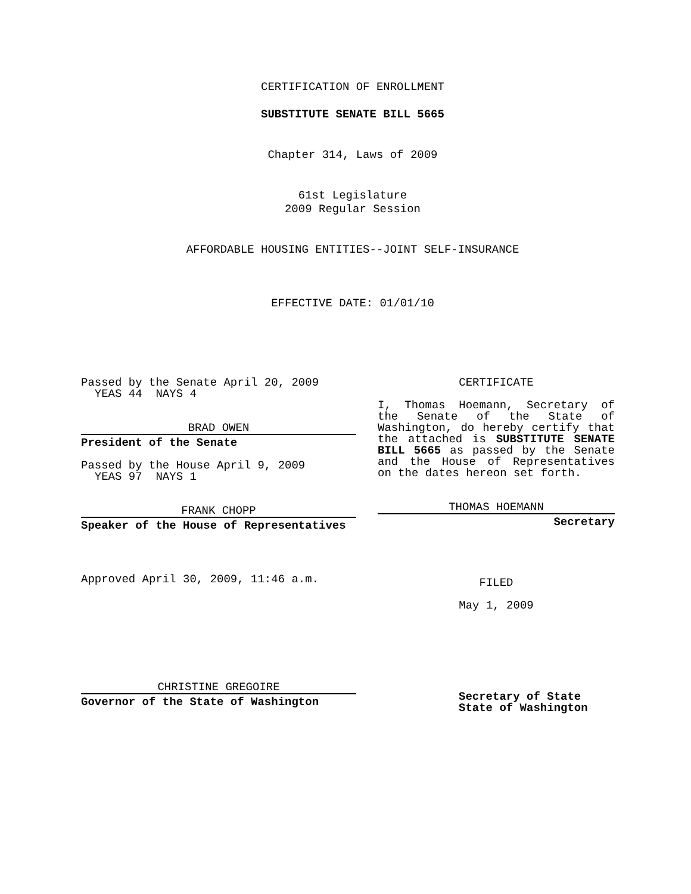CERTIFICATION OF ENROLLMENT
SUBSTITUTE SENATE BILL 5665
Chapter 314, Laws of 2009
61st Legislature
2009 Regular Session
AFFORDABLE HOUSING ENTITIES--JOINT SELF-INSURANCE
EFFECTIVE DATE: 01/01/10
Passed by the Senate April 20, 2009
YEAS 44 NAYS 4
BRAD OWEN
President of the Senate
Passed by the House April 9, 2009
YEAS 97 NAYS 1
FRANK CHOPP
Speaker of the House of Representatives
Approved April 30, 2009, 11:46 a.m.
CHRISTINE GREGOIRE
Governor of the State of Washington
CERTIFICATE
I, Thomas Hoemann, Secretary of the Senate of the State of Washington, do hereby certify that the attached is SUBSTITUTE SENATE BILL 5665 as passed by the Senate and the House of Representatives on the dates hereon set forth.
THOMAS HOEMANN
Secretary
FILED
May 1, 2009
Secretary of State
State of Washington